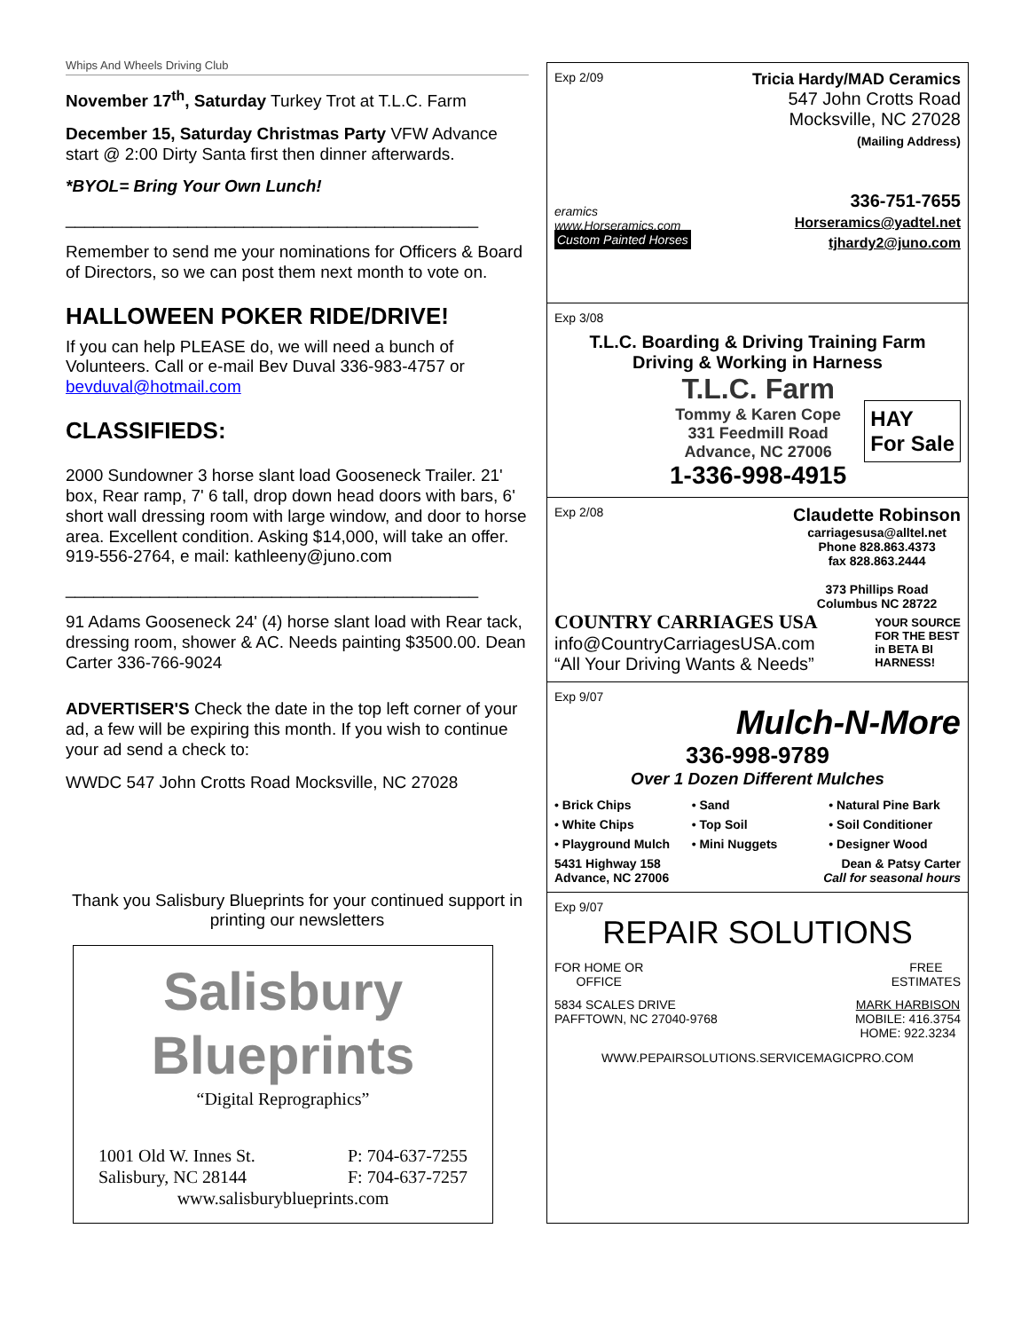Whips And Wheels Driving Club
November 17<sup>th</sup>, Saturday Turkey Trot at T.L.C. Farm
December 15, Saturday Christmas Party VFW Advance start @ 2:00 Dirty Santa first then dinner afterwards.
*BYOL= Bring Your Own Lunch!
____________________________________________
Remember to send me your nominations for Officers & Board of Directors, so we can post them next month to vote on.
HALLOWEEN POKER RIDE/DRIVE!
If you can help PLEASE do, we will need a bunch of Volunteers. Call or e-mail Bev Duval 336-983-4757 or bevduval@hotmail.com
CLASSIFIEDS:
2000 Sundowner 3 horse slant load Gooseneck Trailer. 21' box, Rear ramp, 7' 6 tall, drop down head doors with bars, 6' short wall dressing room with large window, and door to horse area. Excellent condition. Asking $14,000, will take an offer. 919-556-2764, e mail: kathleeny@juno.com
____________________________________________
91 Adams Gooseneck 24' (4) horse slant load with Rear tack, dressing room, shower & AC. Needs painting $3500.00. Dean Carter 336-766-9024
ADVERTISER'S Check the date in the top left corner of your ad, a few will be expiring this month. If you wish to continue your ad send a check to:
WWDC 547 John Crotts Road Mocksville, NC 27028
Thank you Salisbury Blueprints for your continued support in printing our newsletters
Salisbury Blueprints
“Digital Reprographics”
1001 Old W. Innes St.
Salisbury, NC 28144 P: 704-637-7255
F: 704-637-7257
www.salisburyblueprints.com
Exp 2/09 Tricia Hardy/MAD Ceramics
eramics
www.Horseramics.com
Custom Painted Horses
547 John Crotts Road
Mocksville, NC 27028
(Mailing Address)
336-751-7655
Horseramics@yadtel.net
tjhardy2@juno.com
Exp 3/08
T.L.C. Boarding & Driving Training Farm
Driving & Working in Harness
T.L.C. Farm
Tommy & Karen Cope
331 Feedmill Road
Advance, NC 27006
1-336-998-4915
HAY
For Sale
Exp 2/08
Claudette Robinson
carriagesusa@alltel.net
Phone 828.863.4373
fax 828.863.2444
373 Phillips Road
Columbus NC 28722
COUNTRY CARRIAGES USA
info@CountryCarriagesUSA.com
“All Your Driving Wants & Needs”
YOUR SOURCE
FOR THE BEST
in BETA BI
HARNESS!
Exp 9/07
Mulch-N-More
336-998-9789
Over 1 Dozen Different Mulches
• Brick Chips • Sand • Natural Pine Bark • White Chips • Top Soil • Soil Conditioner • Playground Mulch • Mini Nuggets • Designer Wood
5431 Highway 158
Advance, NC 27006 Dean & Patsy Carter
Call for seasonal hours
Exp 9/07
REPAIR SOLUTIONS
FOR HOME OR
OFFICE FREE
ESTIMATES
5834 SCALES DRIVE
PAFFTOWN, NC 27040-9768 MARK HARBISON
MOBILE: 416.3754
HOME: 922.3234
WWW.PEPAIRSOLUTIONS.SERVICEMAGICPRO.COM